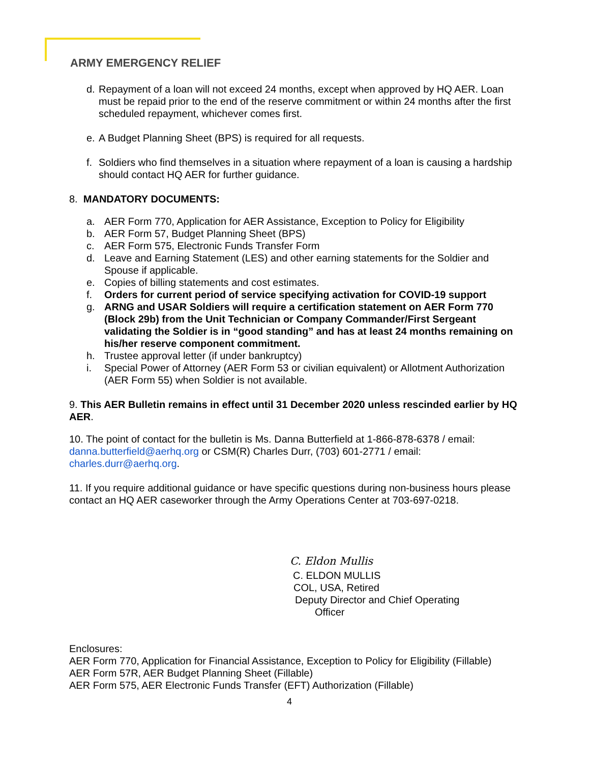ARMY EMERGENCY RELIEF
d. Repayment of a loan will not exceed 24 months, except when approved by HQ AER. Loan must be repaid prior to the end of the reserve commitment or within 24 months after the first scheduled repayment, whichever comes first.
e. A Budget Planning Sheet (BPS) is required for all requests.
f. Soldiers who find themselves in a situation where repayment of a loan is causing a hardship should contact HQ AER for further guidance.
8. MANDATORY DOCUMENTS:
a. AER Form 770, Application for AER Assistance, Exception to Policy for Eligibility
b. AER Form 57, Budget Planning Sheet (BPS)
c. AER Form 575, Electronic Funds Transfer Form
d. Leave and Earning Statement (LES) and other earning statements for the Soldier and Spouse if applicable.
e. Copies of billing statements and cost estimates.
f. Orders for current period of service specifying activation for COVID-19 support
g. ARNG and USAR Soldiers will require a certification statement on AER Form 770 (Block 29b) from the Unit Technician or Company Commander/First Sergeant validating the Soldier is in “good standing” and has at least 24 months remaining on his/her reserve component commitment.
h. Trustee approval letter (if under bankruptcy)
i. Special Power of Attorney (AER Form 53 or civilian equivalent) or Allotment Authorization (AER Form 55) when Soldier is not available.
9. This AER Bulletin remains in effect until 31 December 2020 unless rescinded earlier by HQ AER.
10. The point of contact for the bulletin is Ms. Danna Butterfield at 1-866-878-6378 / email: danna.butterfield@aerhq.org or CSM(R) Charles Durr, (703) 601-2771 / email: charles.durr@aerhq.org.
11. If you require additional guidance or have specific questions during non-business hours please contact an HQ AER caseworker through the Army Operations Center at 703-697-0218.
C. Eldon Mullis
C. ELDON MULLIS
COL, USA, Retired
Deputy Director and Chief Operating
Officer
Enclosures:
AER Form 770, Application for Financial Assistance, Exception to Policy for Eligibility (Fillable)
AER Form 57R, AER Budget Planning Sheet (Fillable)
AER Form 575, AER Electronic Funds Transfer (EFT) Authorization (Fillable)
4